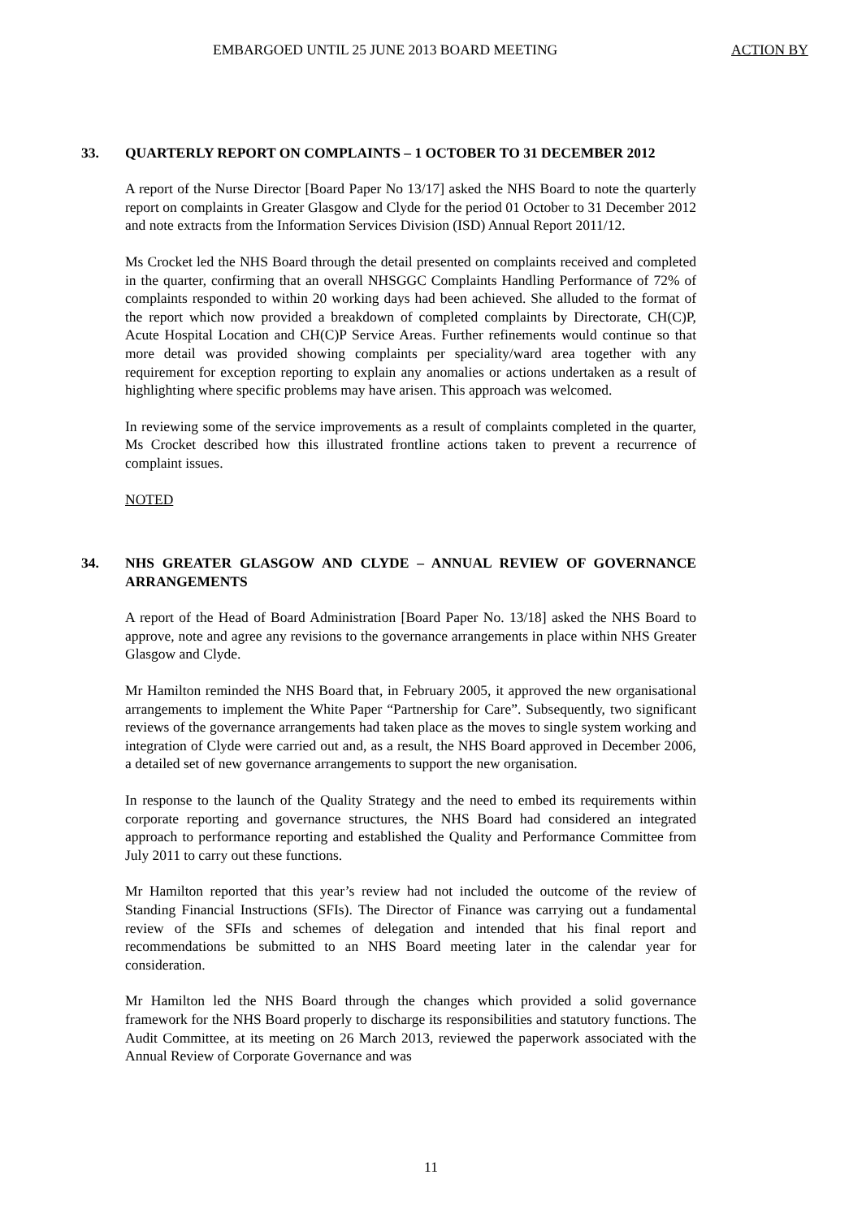EMBARGOED UNTIL 25 JUNE 2013 BOARD MEETING ACTION BY
33. QUARTERLY REPORT ON COMPLAINTS – 1 OCTOBER TO 31 DECEMBER 2012
A report of the Nurse Director [Board Paper No 13/17] asked the NHS Board to note the quarterly report on complaints in Greater Glasgow and Clyde for the period 01 October to 31 December 2012 and note extracts from the Information Services Division (ISD) Annual Report 2011/12.
Ms Crocket led the NHS Board through the detail presented on complaints received and completed in the quarter, confirming that an overall NHSGGC Complaints Handling Performance of 72% of complaints responded to within 20 working days had been achieved. She alluded to the format of the report which now provided a breakdown of completed complaints by Directorate, CH(C)P, Acute Hospital Location and CH(C)P Service Areas. Further refinements would continue so that more detail was provided showing complaints per speciality/ward area together with any requirement for exception reporting to explain any anomalies or actions undertaken as a result of highlighting where specific problems may have arisen. This approach was welcomed.
In reviewing some of the service improvements as a result of complaints completed in the quarter, Ms Crocket described how this illustrated frontline actions taken to prevent a recurrence of complaint issues.
NOTED
34. NHS GREATER GLASGOW AND CLYDE – ANNUAL REVIEW OF GOVERNANCE ARRANGEMENTS
A report of the Head of Board Administration [Board Paper No. 13/18] asked the NHS Board to approve, note and agree any revisions to the governance arrangements in place within NHS Greater Glasgow and Clyde.
Mr Hamilton reminded the NHS Board that, in February 2005, it approved the new organisational arrangements to implement the White Paper “Partnership for Care”. Subsequently, two significant reviews of the governance arrangements had taken place as the moves to single system working and integration of Clyde were carried out and, as a result, the NHS Board approved in December 2006, a detailed set of new governance arrangements to support the new organisation.
In response to the launch of the Quality Strategy and the need to embed its requirements within corporate reporting and governance structures, the NHS Board had considered an integrated approach to performance reporting and established the Quality and Performance Committee from July 2011 to carry out these functions.
Mr Hamilton reported that this year’s review had not included the outcome of the review of Standing Financial Instructions (SFIs). The Director of Finance was carrying out a fundamental review of the SFIs and schemes of delegation and intended that his final report and recommendations be submitted to an NHS Board meeting later in the calendar year for consideration.
Mr Hamilton led the NHS Board through the changes which provided a solid governance framework for the NHS Board properly to discharge its responsibilities and statutory functions. The Audit Committee, at its meeting on 26 March 2013, reviewed the paperwork associated with the Annual Review of Corporate Governance and was
11